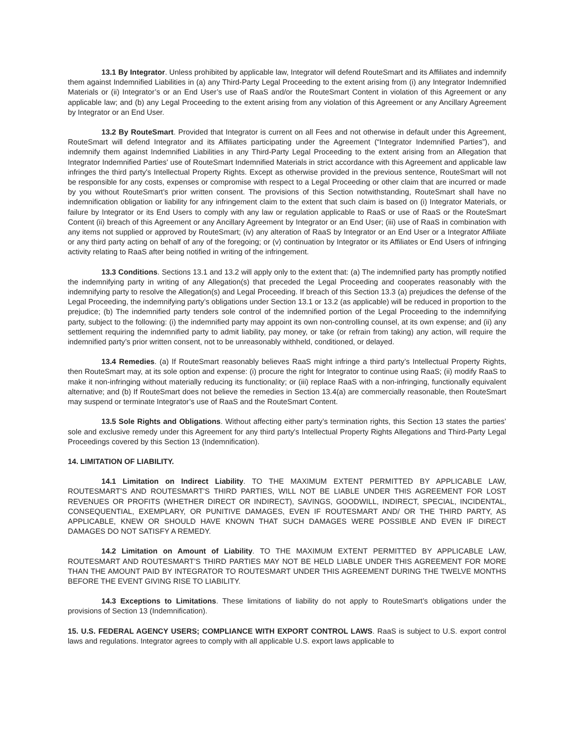13.1 By Integrator. Unless prohibited by applicable law, Integrator will defend RouteSmart and its Affiliates and indemnify them against Indemnified Liabilities in (a) any Third-Party Legal Proceeding to the extent arising from (i) any Integrator Indemnified Materials or (ii) Integrator’s or an End User’s use of RaaS and/or the RouteSmart Content in violation of this Agreement or any applicable law; and (b) any Legal Proceeding to the extent arising from any violation of this Agreement or any Ancillary Agreement by Integrator or an End User.
13.2 By RouteSmart. Provided that Integrator is current on all Fees and not otherwise in default under this Agreement, RouteSmart will defend Integrator and its Affiliates participating under the Agreement (“Integrator Indemnified Parties”), and indemnify them against Indemnified Liabilities in any Third-Party Legal Proceeding to the extent arising from an Allegation that Integrator Indemnified Parties' use of RouteSmart Indemnified Materials in strict accordance with this Agreement and applicable law infringes the third party's Intellectual Property Rights. Except as otherwise provided in the previous sentence, RouteSmart will not be responsible for any costs, expenses or compromise with respect to a Legal Proceeding or other claim that are incurred or made by you without RouteSmart’s prior written consent. The provisions of this Section notwithstanding, RouteSmart shall have no indemnification obligation or liability for any infringement claim to the extent that such claim is based on (i) Integrator Materials, or failure by Integrator or its End Users to comply with any law or regulation applicable to RaaS or use of RaaS or the RouteSmart Content (ii) breach of this Agreement or any Ancillary Agreement by Integrator or an End User; (iii) use of RaaS in combination with any items not supplied or approved by RouteSmart; (iv) any alteration of RaaS by Integrator or an End User or a Integrator Affiliate or any third party acting on behalf of any of the foregoing; or (v) continuation by Integrator or its Affiliates or End Users of infringing activity relating to RaaS after being notified in writing of the infringement.
13.3 Conditions. Sections 13.1 and 13.2 will apply only to the extent that: (a) The indemnified party has promptly notified the indemnifying party in writing of any Allegation(s) that preceded the Legal Proceeding and cooperates reasonably with the indemnifying party to resolve the Allegation(s) and Legal Proceeding. If breach of this Section 13.3 (a) prejudices the defense of the Legal Proceeding, the indemnifying party’s obligations under Section 13.1 or 13.2 (as applicable) will be reduced in proportion to the prejudice; (b) The indemnified party tenders sole control of the indemnified portion of the Legal Proceeding to the indemnifying party, subject to the following: (i) the indemnified party may appoint its own non-controlling counsel, at its own expense; and (ii) any settlement requiring the indemnified party to admit liability, pay money, or take (or refrain from taking) any action, will require the indemnified party’s prior written consent, not to be unreasonably withheld, conditioned, or delayed.
13.4 Remedies. (a) If RouteSmart reasonably believes RaaS might infringe a third party’s Intellectual Property Rights, then RouteSmart may, at its sole option and expense: (i) procure the right for Integrator to continue using RaaS; (ii) modify RaaS to make it non-infringing without materially reducing its functionality; or (iii) replace RaaS with a non-infringing, functionally equivalent alternative; and (b) If RouteSmart does not believe the remedies in Section 13.4(a) are commercially reasonable, then RouteSmart may suspend or terminate Integrator’s use of RaaS and the RouteSmart Content.
13.5 Sole Rights and Obligations. Without affecting either party’s termination rights, this Section 13 states the parties’ sole and exclusive remedy under this Agreement for any third party's Intellectual Property Rights Allegations and Third-Party Legal Proceedings covered by this Section 13 (Indemnification).
14. LIMITATION OF LIABILITY.
14.1 Limitation on Indirect Liability. TO THE MAXIMUM EXTENT PERMITTED BY APPLICABLE LAW, ROUTESMART’S AND ROUTESMART’S THIRD PARTIES, WILL NOT BE LIABLE UNDER THIS AGREEMENT FOR LOST REVENUES OR PROFITS (WHETHER DIRECT OR INDIRECT), SAVINGS, GOODWILL, INDIRECT, SPECIAL, INCIDENTAL, CONSEQUENTIAL, EXEMPLARY, OR PUNITIVE DAMAGES, EVEN IF ROUTESMART AND/ OR THE THIRD PARTY, AS APPLICABLE, KNEW OR SHOULD HAVE KNOWN THAT SUCH DAMAGES WERE POSSIBLE AND EVEN IF DIRECT DAMAGES DO NOT SATISFY A REMEDY.
14.2 Limitation on Amount of Liability. TO THE MAXIMUM EXTENT PERMITTED BY APPLICABLE LAW, ROUTESMART AND ROUTESMART’S THIRD PARTIES MAY NOT BE HELD LIABLE UNDER THIS AGREEMENT FOR MORE THAN THE AMOUNT PAID BY INTEGRATOR TO ROUTESMART UNDER THIS AGREEMENT DURING THE TWELVE MONTHS BEFORE THE EVENT GIVING RISE TO LIABILITY.
14.3 Exceptions to Limitations. These limitations of liability do not apply to RouteSmart’s obligations under the provisions of Section 13 (Indemnification).
15. U.S. FEDERAL AGENCY USERS; COMPLIANCE WITH EXPORT CONTROL LAWS. RaaS is subject to U.S. export control laws and regulations. Integrator agrees to comply with all applicable U.S. export laws applicable to